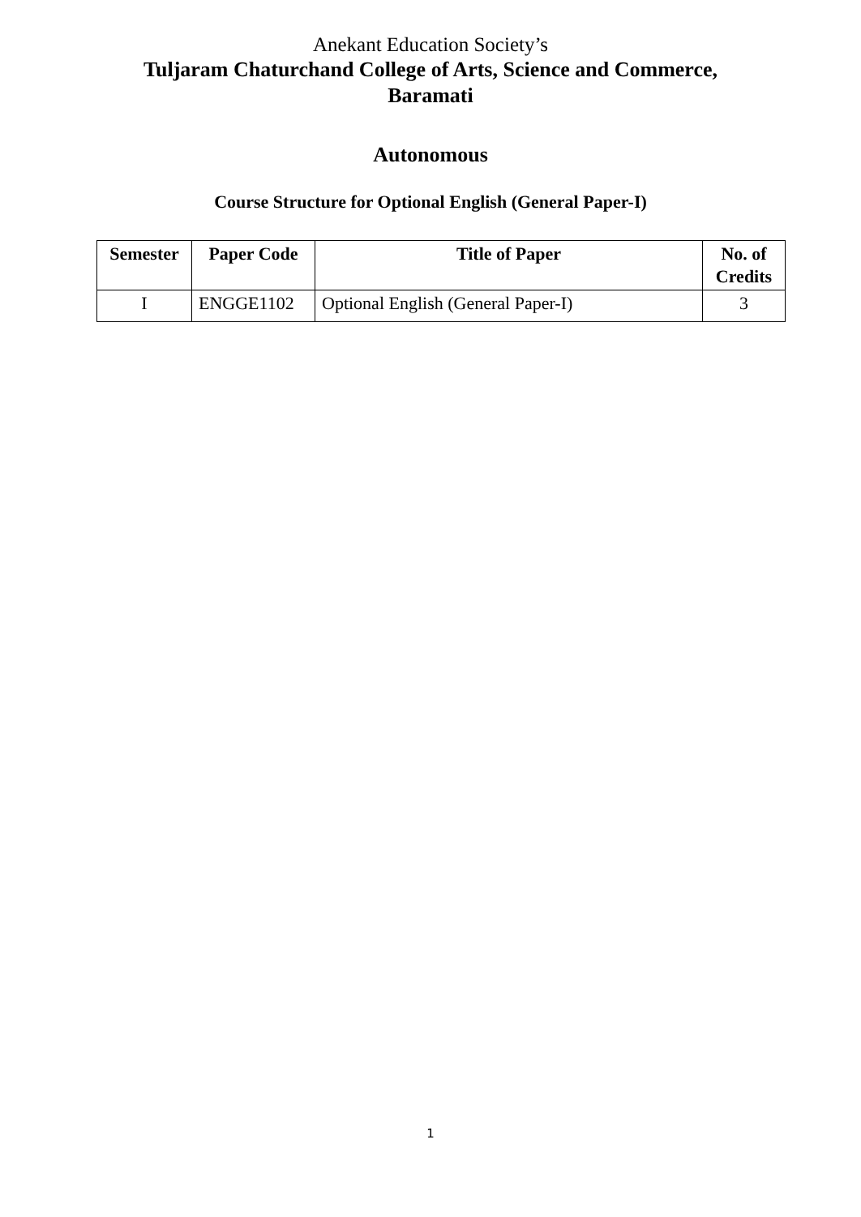Anekant Education Society’s
Tuljaram Chaturchand College of Arts, Science and Commerce,
Baramati
Autonomous
Course Structure for Optional English (General Paper-I)
| Semester | Paper Code | Title of Paper | No. of Credits |
| --- | --- | --- | --- |
| I | ENGGE1102 | Optional English (General Paper-I) | 3 |
1